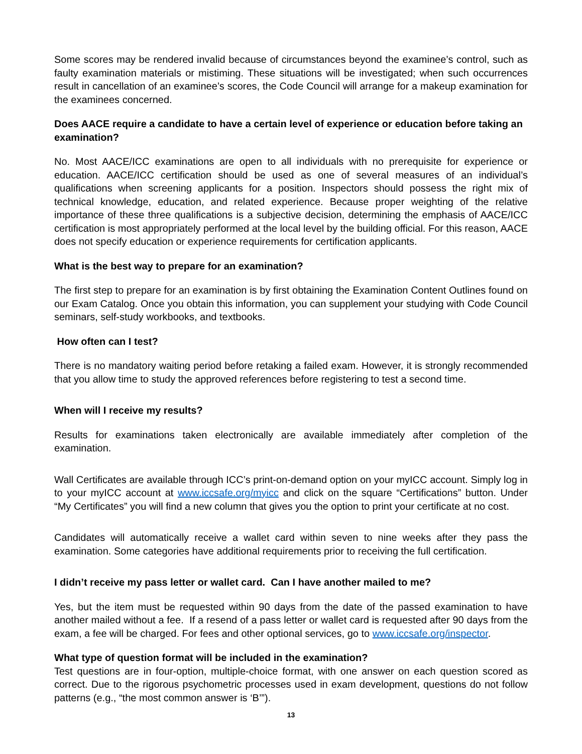Some scores may be rendered invalid because of circumstances beyond the examinee’s control, such as faulty examination materials or mistiming. These situations will be investigated; when such occurrences result in cancellation of an examinee’s scores, the Code Council will arrange for a makeup examination for the examinees concerned.
Does AACE require a candidate to have a certain level of experience or education before taking an examination?
No. Most AACE/ICC examinations are open to all individuals with no prerequisite for experience or education. AACE/ICC certification should be used as one of several measures of an individual’s qualifications when screening applicants for a position. Inspectors should possess the right mix of technical knowledge, education, and related experience. Because proper weighting of the relative importance of these three qualifications is a subjective decision, determining the emphasis of AACE/ICC certification is most appropriately performed at the local level by the building official. For this reason, AACE does not specify education or experience requirements for certification applicants.
What is the best way to prepare for an examination?
The first step to prepare for an examination is by first obtaining the Examination Content Outlines found on our Exam Catalog. Once you obtain this information, you can supplement your studying with Code Council seminars, self-study workbooks, and textbooks.
How often can I test?
There is no mandatory waiting period before retaking a failed exam. However, it is strongly recommended that you allow time to study the approved references before registering to test a second time.
When will I receive my results?
Results for examinations taken electronically are available immediately after completion of the examination.
Wall Certificates are available through ICC’s print-on-demand option on your myICC account. Simply log in to your myICC account at www.iccsafe.org/myicc and click on the square “Certifications” button. Under “My Certificates” you will find a new column that gives you the option to print your certificate at no cost.
Candidates will automatically receive a wallet card within seven to nine weeks after they pass the examination. Some categories have additional requirements prior to receiving the full certification.
I didn’t receive my pass letter or wallet card. Can I have another mailed to me?
Yes, but the item must be requested within 90 days from the date of the passed examination to have another mailed without a fee. If a resend of a pass letter or wallet card is requested after 90 days from the exam, a fee will be charged. For fees and other optional services, go to www.iccsafe.org/inspector.
What type of question format will be included in the examination?
Test questions are in four-option, multiple-choice format, with one answer on each question scored as correct. Due to the rigorous psychometric processes used in exam development, questions do not follow patterns (e.g., “the most common answer is ‘B’”).
13